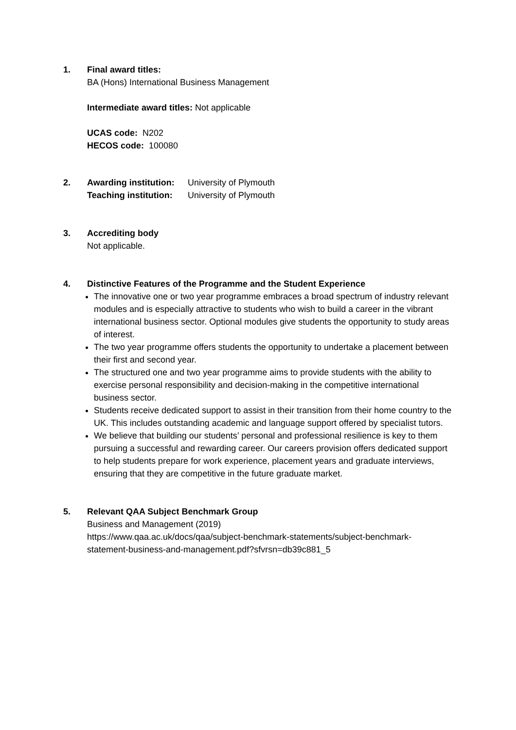1. Final award titles:
BA (Hons) International Business Management
Intermediate award titles: Not applicable
UCAS code: N202
HECOS code: 100080
2. Awarding institution:
University of Plymouth
Teaching institution:
University of Plymouth
3. Accrediting body
Not applicable.
4. Distinctive Features of the Programme and the Student Experience
The innovative one or two year programme embraces a broad spectrum of industry relevant modules and is especially attractive to students who wish to build a career in the vibrant international business sector. Optional modules give students the opportunity to study areas of interest.
The two year programme offers students the opportunity to undertake a placement between their first and second year.
The structured one and two year programme aims to provide students with the ability to exercise personal responsibility and decision-making in the competitive international business sector.
Students receive dedicated support to assist in their transition from their home country to the UK. This includes outstanding academic and language support offered by specialist tutors.
We believe that building our students’ personal and professional resilience is key to them pursuing a successful and rewarding career. Our careers provision offers dedicated support to help students prepare for work experience, placement years and graduate interviews, ensuring that they are competitive in the future graduate market.
5. Relevant QAA Subject Benchmark Group
Business and Management (2019)
https://www.qaa.ac.uk/docs/qaa/subject-benchmark-statements/subject-benchmark-statement-business-and-management.pdf?sfvrsn=db39c881_5